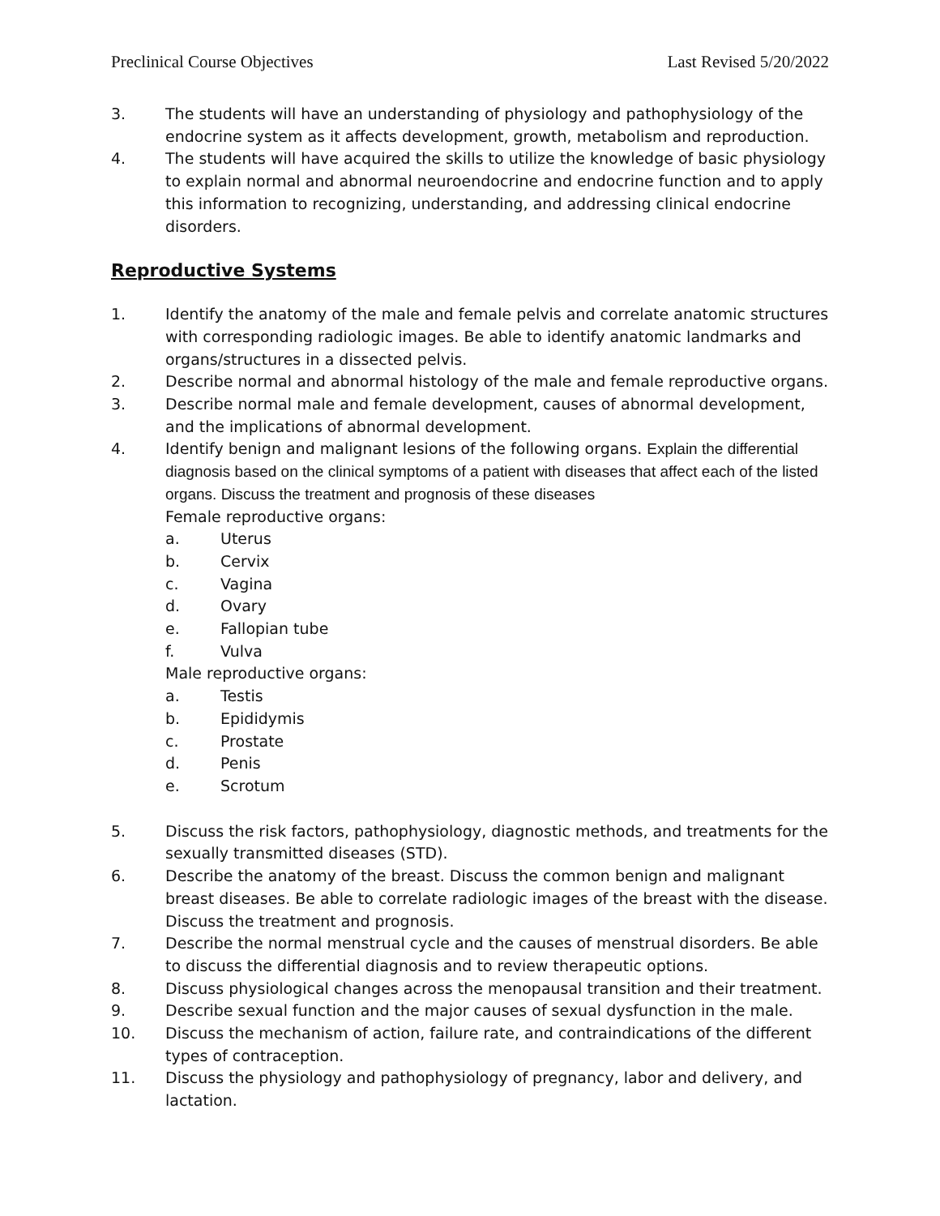Preclinical Course Objectives Last Revised 5/20/2022
3. The students will have an understanding of physiology and pathophysiology of the endocrine system as it affects development, growth, metabolism and reproduction.
4. The students will have acquired the skills to utilize the knowledge of basic physiology to explain normal and abnormal neuroendocrine and endocrine function and to apply this information to recognizing, understanding, and addressing clinical endocrine disorders.
Reproductive Systems
1. Identify the anatomy of the male and female pelvis and correlate anatomic structures with corresponding radiologic images. Be able to identify anatomic landmarks and organs/structures in a dissected pelvis.
2. Describe normal and abnormal histology of the male and female reproductive organs.
3. Describe normal male and female development, causes of abnormal development, and the implications of abnormal development.
4. Identify benign and malignant lesions of the following organs. Explain the differential diagnosis based on the clinical symptoms of a patient with diseases that affect each of the listed organs. Discuss the treatment and prognosis of these diseases
Female reproductive organs:
a. Uterus
b. Cervix
c. Vagina
d. Ovary
e. Fallopian tube
f. Vulva
Male reproductive organs:
a. Testis
b. Epididymis
c. Prostate
d. Penis
e. Scrotum
5. Discuss the risk factors, pathophysiology, diagnostic methods, and treatments for the sexually transmitted diseases (STD).
6. Describe the anatomy of the breast. Discuss the common benign and malignant breast diseases. Be able to correlate radiologic images of the breast with the disease. Discuss the treatment and prognosis.
7. Describe the normal menstrual cycle and the causes of menstrual disorders. Be able to discuss the differential diagnosis and to review therapeutic options.
8. Discuss physiological changes across the menopausal transition and their treatment.
9. Describe sexual function and the major causes of sexual dysfunction in the male.
10. Discuss the mechanism of action, failure rate, and contraindications of the different types of contraception.
11. Discuss the physiology and pathophysiology of pregnancy, labor and delivery, and lactation.